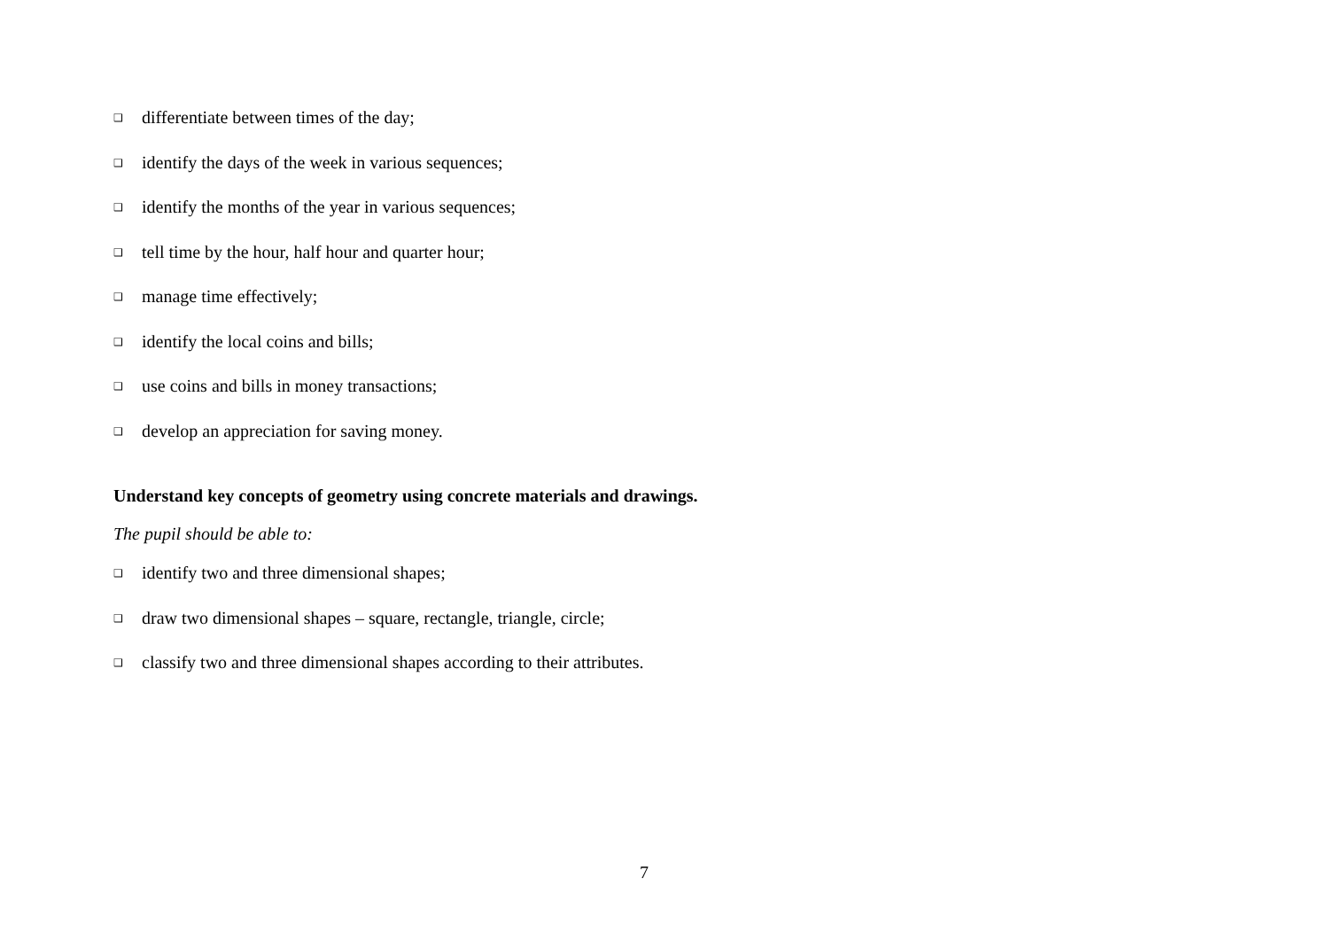❑ differentiate between times of the day;
❑ identify the days of the week in various sequences;
❑ identify the months of the year in various sequences;
❑ tell time by the hour, half hour and quarter hour;
❑ manage time effectively;
❑ identify the local coins and bills;
❑ use coins and bills in money transactions;
❑ develop an appreciation for saving money.
Understand key concepts of geometry using concrete materials and drawings.
The pupil should be able to:
❑ identify two and three dimensional shapes;
❑ draw two dimensional shapes – square, rectangle, triangle, circle;
❑ classify two and three dimensional shapes according to their attributes.
7